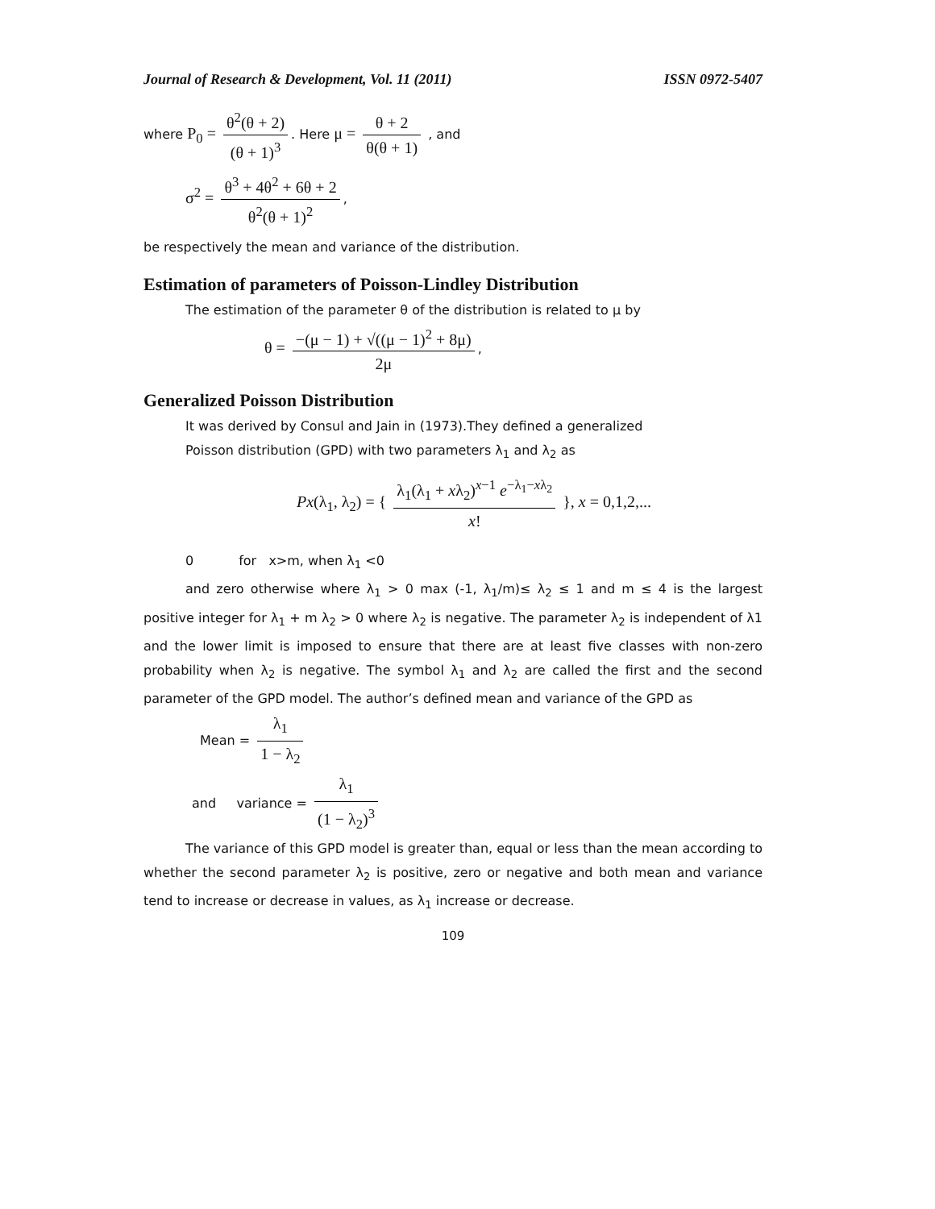Journal of Research & Development, Vol. 11 (2011) ISSN 0972-5407
where P<sub>0</sub> = θ<sup>2</sup>(θ + 2) (θ + 1)<sup>3</sup>. Here μ = θ + 2 θ(θ + 1) , and
σ<sup>2</sup> = θ<sup>3</sup> + 4θ<sup>2</sup> + 6θ + 2 θ<sup>2</sup>(θ + 1)<sup>2</sup>,
be respectively the mean and variance of the distribution.
Estimation of parameters of Poisson-Lindley Distribution
The estimation of the parameter θ of the distribution is related to μ by
θ = −(μ − 1) + √((μ − 1)<sup>2</sup> + 8μ) 2μ,
Generalized Poisson Distribution
It was derived by Consul and Jain in (1973).They defined a generalized
Poisson distribution (GPD) with two parameters λ<sub>1</sub> and λ<sub>2</sub> as
Px(λ<sub>1</sub>, λ<sub>2</sub>) = { λ<sub>1</sub>(λ<sub>1</sub> + xλ<sub>2</sub>)<sup>x−1</sup> e<sup>−λ<sub>1</sub>−xλ<sub>2</sub></sup> x! }, x = 0,1,2,...
0 for x>m, when λ<sub>1</sub> <0
and zero otherwise where λ<sub>1</sub> > 0 max (-1, λ<sub>1</sub>/m)≤ λ<sub>2</sub> ≤ 1 and m ≤ 4 is the largest positive integer for λ<sub>1</sub> + m λ<sub>2</sub> > 0 where λ<sub>2</sub> is negative. The parameter λ<sub>2</sub> is independent of λ1 and the lower limit is imposed to ensure that there are at least five classes with non-zero probability when λ<sub>2</sub> is negative. The symbol λ<sub>1</sub> and λ<sub>2</sub> are called the first and the second parameter of the GPD model. The author’s defined mean and variance of the GPD as
Mean = λ<sub>1</sub> 1 − λ<sub>2</sub>
and variance = λ<sub>1</sub> (1 − λ<sub>2</sub>)<sup>3</sup>
The variance of this GPD model is greater than, equal or less than the mean according to whether the second parameter λ<sub>2</sub> is positive, zero or negative and both mean and variance tend to increase or decrease in values, as λ<sub>1</sub> increase or decrease.
109